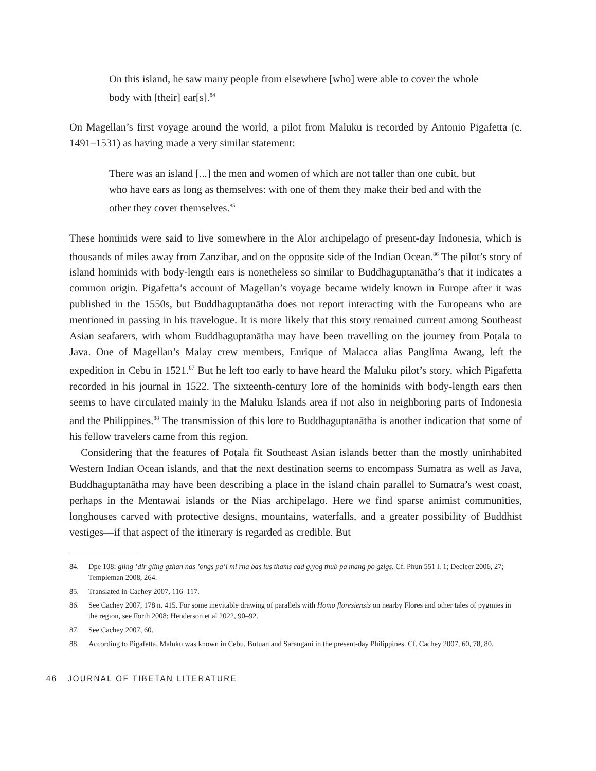On this island, he saw many people from elsewhere [who] were able to cover the whole body with [their] ear[s].<sup>84</sup>
On Magellan’s first voyage around the world, a pilot from Maluku is recorded by Antonio Pigafetta (c. 1491–1531) as having made a very similar statement:
There was an island [...] the men and women of which are not taller than one cubit, but who have ears as long as themselves: with one of them they make their bed and with the other they cover themselves.<sup>85</sup>
These hominids were said to live somewhere in the Alor archipelago of present-day Indonesia, which is thousands of miles away from Zanzibar, and on the opposite side of the Indian Ocean.<sup>86</sup> The pilot’s story of island hominids with body-length ears is nonetheless so similar to Buddha­guptanātha’s that it indicates a common origin. Pigafetta’s account of Magellan’s voyage became widely known in Europe after it was published in the 1550s, but Buddhaguptanātha does not report interacting with the Europeans who are mentioned in passing in his travelogue. It is more likely that this story remained current among Southeast Asian seafarers, with whom Buddha­guptanātha may have been travelling on the journey from Poṭala to Java. One of Magellan’s Malay crew members, Enrique of Malacca alias Panglima Awang, left the expedition in Cebu in 1521.<sup>87</sup> But he left too early to have heard the Maluku pilot’s story, which Pigafetta recorded in his journal in 1522. The sixteenth-century lore of the hominids with body-length ears then seems to have circulated mainly in the Maluku Islands area if not also in neighboring parts of Indonesia and the Philippines.<sup>88</sup> The transmission of this lore to Buddhaguptanātha is another indication that some of his fellow travelers came from this region.
Considering that the features of Poṭala fit Southeast Asian islands better than the mostly uninhabited Western Indian Ocean islands, and that the next destination seems to encompass Sumatra as well as Java, Buddhaguptanātha may have been describing a place in the island chain parallel to Sumatra’s west coast, perhaps in the Mentawai islands or the Nias archipelago. Here we find sparse animist communities, longhouses carved with protective designs, mountains, waterfalls, and a greater possibility of Buddhist vestiges—if that aspect of the itinerary is regarded as credible. But
84. Dpe 108: gling ’dir gling gzhan nas ’ongs pa’i mi rna bas lus thams cad g.yog thub pa mang po gzigs. Cf. Phun 551 l. 1; Decleer 2006, 27; Templeman 2008, 264.
85. Translated in Cachey 2007, 116–117.
86. See Cachey 2007, 178 n. 415. For some inevitable drawing of parallels with Homo floresiensis on nearby Flores and other tales of pygmies in the region, see Forth 2008; Henderson et al 2022, 90–92.
87. See Cachey 2007, 60.
88. According to Pigafetta, Maluku was known in Cebu, Butuan and Sarangani in the present-day Philippines. Cf. Cachey 2007, 60, 78, 80.
46 JOURNAL OF TIBETAN LITERATURE